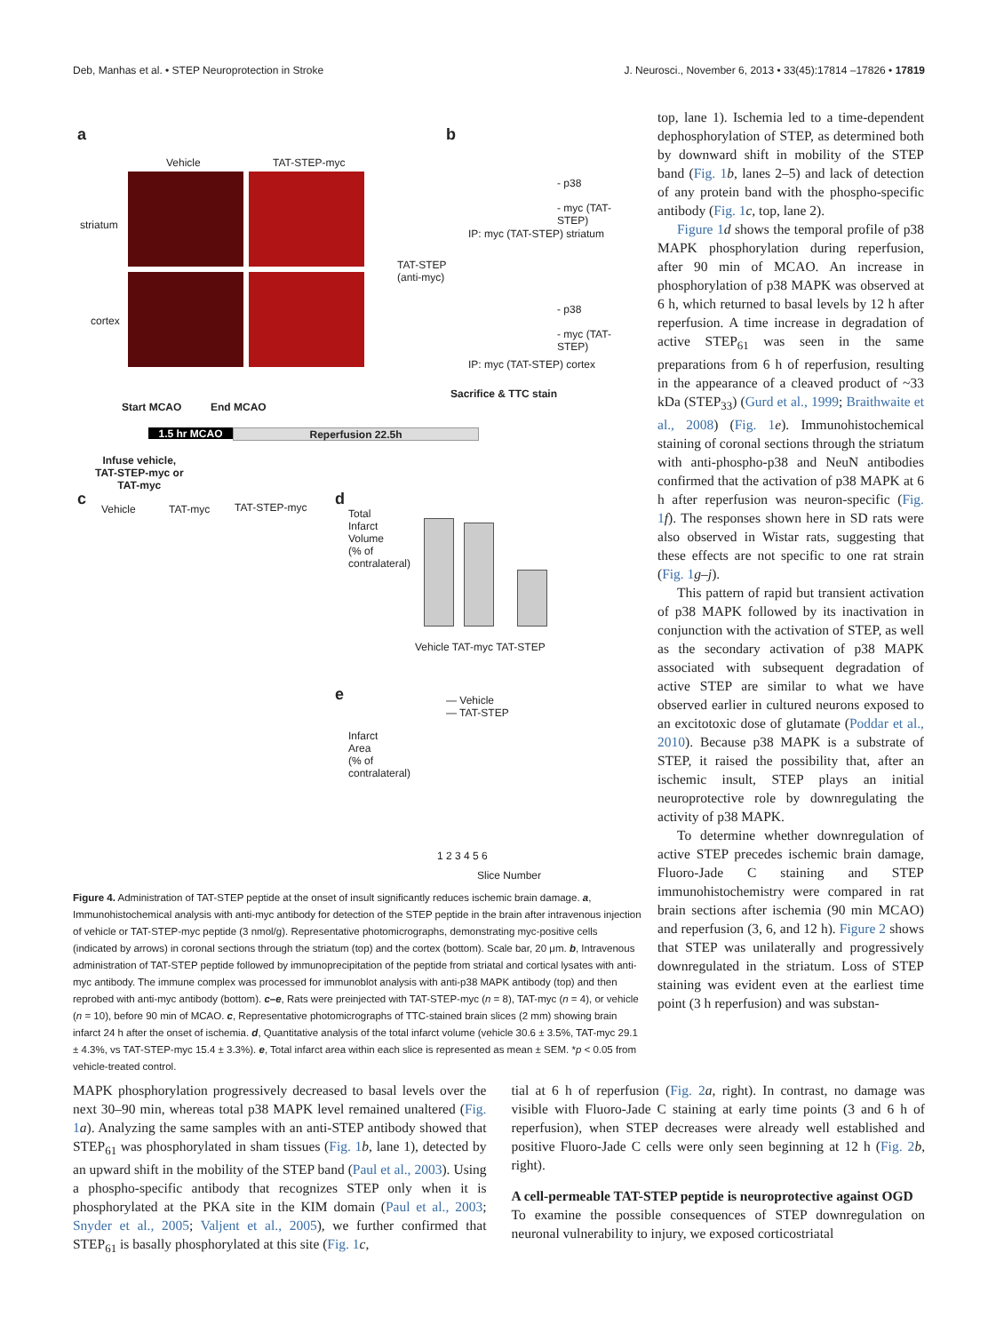Deb, Manhas et al. • STEP Neuroprotection in Stroke J. Neurosci., November 6, 2013 • 33(45):17814 –17826 • 17819
a
Vehicle TAT-STEP-myc
striatum
cortex
TAT-STEP
(anti-myc)
b
- p38
- myc (TAT-STEP)
IP: myc (TAT-STEP) striatum
- p38
- myc (TAT-STEP)
IP: myc (TAT-STEP) cortex
Start MCAO End MCAO
Sacrifice & TTC stain
1.5 hr MCAO Reperfusion 22.5h
Infuse vehicle,
TAT-STEP-myc or
TAT-myc
c
Vehicle TAT-myc TAT-STEP-myc d
Total Infarct Volume (% of contralateral)
Vehicle TAT-myc TAT-STEP
e
— Vehicle
— TAT-STEP
Infarct Area (% of contralateral)
1 2 3 4 5 6
Slice Number
Figure 4. Administration of TAT-STEP peptide at the onset of insult significantly reduces ischemic brain damage. a, Immunohistochemical analysis with anti-myc antibody for detection of the STEP peptide in the brain after intravenous injection of vehicle or TAT-STEP-myc peptide (3 nmol/g). Representative photomicrographs, demonstrating myc-positive cells (indicated by arrows) in coronal sections through the striatum (top) and the cortex (bottom). Scale bar, 20 μm. b, Intravenous administration of TAT-STEP peptide followed by immunoprecipitation of the peptide from striatal and cortical lysates with anti-myc antibody. The immune complex was processed for immunoblot analysis with anti-p38 MAPK antibody (top) and then reprobed with anti-myc antibody (bottom). c–e, Rats were preinjected with TAT-STEP-myc (n = 8), TAT-myc (n = 4), or vehicle (n = 10), before 90 min of MCAO. c, Representative photomicrographs of TTC-stained brain slices (2 mm) showing brain infarct 24 h after the onset of ischemia. d, Quantitative analysis of the total infarct volume (vehicle 30.6 ± 3.5%, TAT-myc 29.1 ± 4.3%, vs TAT-STEP-myc 15.4 ± 3.3%). e, Total infarct area within each slice is represented as mean ± SEM. *p < 0.05 from vehicle-treated control.
top, lane 1). Ischemia led to a time-dependent dephosphorylation of STEP, as determined both by downward shift in mobility of the STEP band (Fig. 1 b, lanes 2–5) and lack of detection of any protein band with the phospho-specific antibody (Fig. 1 c, top, lane 2).
Figure 1 d shows the temporal profile of p38 MAPK phosphorylation during reperfusion, after 90 min of MCAO. An increase in phosphorylation of p38 MAPK was observed at 6 h, which returned to basal levels by 12 h after reperfusion. A time increase in degradation of active STEP<sub>61</sub> was seen in the same preparations from 6 h of reperfusion, resulting in the appearance of a cleaved product of ~33 kDa (STEP<sub>33</sub>) (Gurd et al., 1999; Braithwaite et al., 2008) (Fig. 1 e). Immunohistochemical staining of coronal sections through the striatum with anti-phospho-p38 and NeuN antibodies confirmed that the activation of p38 MAPK at 6 h after reperfusion was neuron-specific (Fig. 1 f). The responses shown here in SD rats were also observed in Wistar rats, suggesting that these effects are not specific to one rat strain (Fig. 1 g–j).
This pattern of rapid but transient activation of p38 MAPK followed by its inactivation in conjunction with the activation of STEP, as well as the secondary activation of p38 MAPK associated with subsequent degradation of active STEP are similar to what we have observed earlier in cultured neurons exposed to an excitotoxic dose of glutamate (Poddar et al., 2010). Because p38 MAPK is a substrate of STEP, it raised the possibility that, after an ischemic insult, STEP plays an initial neuroprotective role by downregulating the activity of p38 MAPK.
To determine whether downregulation of active STEP precedes ischemic brain damage, Fluoro-Jade C staining and STEP immunohistochemistry were compared in rat brain sections after ischemia (90 min MCAO) and reperfusion (3, 6, and 12 h). Figure 2 shows that STEP was unilaterally and progressively downregulated in the striatum. Loss of STEP staining was evident even at the earliest time point (3 h reperfusion) and was substan-
MAPK phosphorylation progressively decreased to basal levels over the next 30–90 min, whereas total p38 MAPK level remained unaltered (Fig. 1 a). Analyzing the same samples with an anti-STEP antibody showed that STEP<sub>61</sub> was phosphorylated in sham tissues (Fig. 1 b, lane 1), detected by an upward shift in the mobility of the STEP band (Paul et al., 2003). Using a phospho-specific antibody that recognizes STEP only when it is phosphorylated at the PKA site in the KIM domain (Paul et al., 2003; Snyder et al., 2005; Valjent et al., 2005), we further confirmed that STEP<sub>61</sub> is basally phosphorylated at this site (Fig. 1 c,
tial at 6 h of reperfusion (Fig. 2 a, right). In contrast, no damage was visible with Fluoro-Jade C staining at early time points (3 and 6 h of reperfusion), when STEP decreases were already well established and positive Fluoro-Jade C cells were only seen beginning at 12 h (Fig. 2 b, right).
A cell-permeable TAT-STEP peptide is neuroprotective against OGD
To examine the possible consequences of STEP downregulation on neuronal vulnerability to injury, we exposed corticostriatal